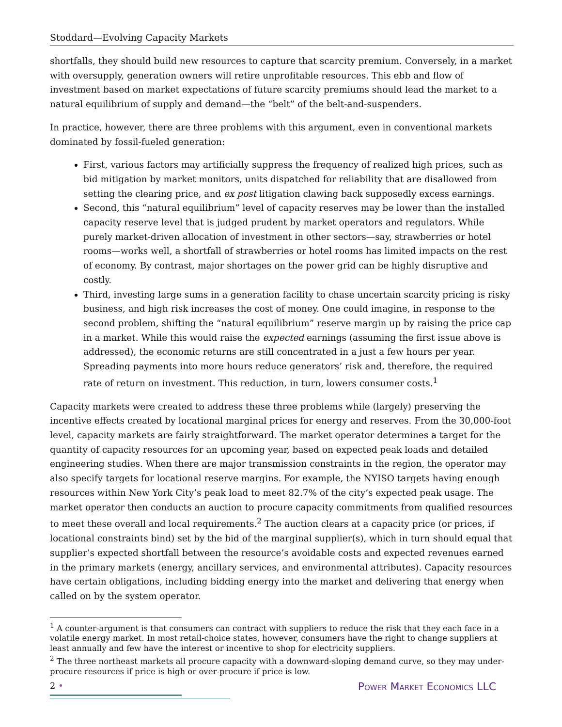Stoddard—Evolving Capacity Markets
shortfalls, they should build new resources to capture that scarcity premium. Conversely, in a market with oversupply, generation owners will retire unprofitable resources. This ebb and flow of investment based on market expectations of future scarcity premiums should lead the market to a natural equilibrium of supply and demand—the “belt” of the belt-and-suspenders.
In practice, however, there are three problems with this argument, even in conventional markets dominated by fossil-fueled generation:
First, various factors may artificially suppress the frequency of realized high prices, such as bid mitigation by market monitors, units dispatched for reliability that are disallowed from setting the clearing price, and ex post litigation clawing back supposedly excess earnings.
Second, this “natural equilibrium” level of capacity reserves may be lower than the installed capacity reserve level that is judged prudent by market operators and regulators. While purely market-driven allocation of investment in other sectors—say, strawberries or hotel rooms—works well, a shortfall of strawberries or hotel rooms has limited impacts on the rest of economy. By contrast, major shortages on the power grid can be highly disruptive and costly.
Third, investing large sums in a generation facility to chase uncertain scarcity pricing is risky business, and high risk increases the cost of money. One could imagine, in response to the second problem, shifting the “natural equilibrium” reserve margin up by raising the price cap in a market. While this would raise the expected earnings (assuming the first issue above is addressed), the economic returns are still concentrated in a just a few hours per year. Spreading payments into more hours reduce generators’ risk and, therefore, the required rate of return on investment. This reduction, in turn, lowers consumer costs.<sup>1</sup>
Capacity markets were created to address these three problems while (largely) preserving the incentive effects created by locational marginal prices for energy and reserves. From the 30,000-foot level, capacity markets are fairly straightforward. The market operator determines a target for the quantity of capacity resources for an upcoming year, based on expected peak loads and detailed engineering studies. When there are major transmission constraints in the region, the operator may also specify targets for locational reserve margins. For example, the NYISO targets having enough resources within New York City’s peak load to meet 82.7% of the city’s expected peak usage. The market operator then conducts an auction to procure capacity commitments from qualified resources to meet these overall and local requirements.<sup>2</sup> The auction clears at a capacity price (or prices, if locational constraints bind) set by the bid of the marginal supplier(s), which in turn should equal that supplier’s expected shortfall between the resource’s avoidable costs and expected revenues earned in the primary markets (energy, ancillary services, and environmental attributes). Capacity resources have certain obligations, including bidding energy into the market and delivering that energy when called on by the system operator.
<sup>1</sup> A counter-argument is that consumers can contract with suppliers to reduce the risk that they each face in a volatile energy market. In most retail-choice states, however, consumers have the right to change suppliers at least annually and few have the interest or incentive to shop for electricity suppliers.
<sup>2</sup> The three northeast markets all procure capacity with a downward-sloping demand curve, so they may under-procure resources if price is high or over-procure if price is low.
2 • Power Market Economics LLC